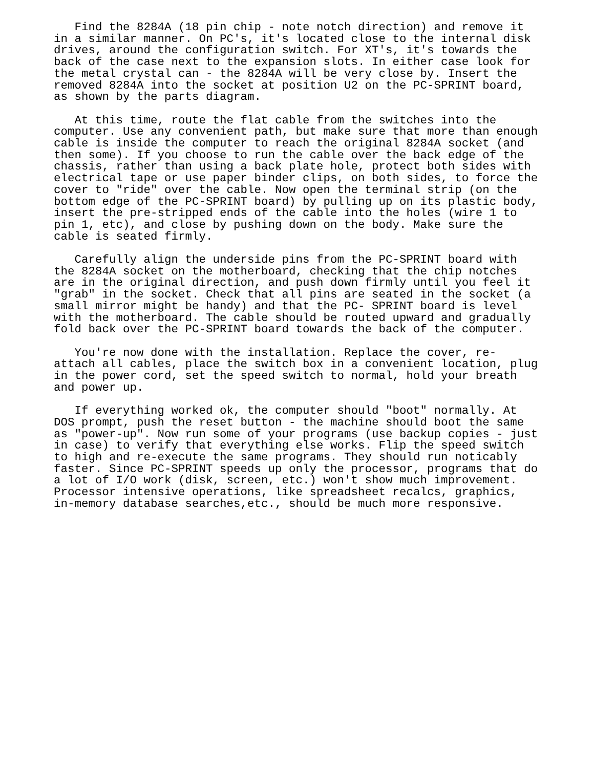Find the 8284A (18 pin chip - note notch direction) and remove it
in a similar manner. On PC's, it's located close to the internal disk
drives, around the configuration switch. For XT's, it's towards the
back of the case next to the expansion slots. In either case look for
the metal crystal can - the 8284A will be very close by. Insert the
removed 8284A into the socket at position U2 on the PC-SPRINT board,
as shown by the parts diagram.

   At this time, route the flat cable from the switches into the
computer. Use any convenient path, but make sure that more than enough
cable is inside the computer to reach the original 8284A socket (and
then some). If you choose to run the cable over the back edge of the
chassis, rather than using a back plate hole, protect both sides with
electrical tape or use paper binder clips, on both sides, to force the
cover to "ride" over the cable. Now open the terminal strip (on the
bottom edge of the PC-SPRINT board) by pulling up on its plastic body,
insert the pre-stripped ends of the cable into the holes (wire 1 to
pin 1, etc), and close by pushing down on the body. Make sure the
cable is seated firmly.

   Carefully align the underside pins from the PC-SPRINT board with
the 8284A socket on the motherboard, checking that the chip notches
are in the original direction, and push down firmly until you feel it
"grab" in the socket. Check that all pins are seated in the socket (a
small mirror might be handy) and that the PC- SPRINT board is level
with the motherboard. The cable should be routed upward and gradually
fold back over the PC-SPRINT board towards the back of the computer.

   You're now done with the installation. Replace the cover, re-
attach all cables, place the switch box in a convenient location, plug
in the power cord, set the speed switch to normal, hold your breath
and power up.

   If everything worked ok, the computer should "boot" normally. At
DOS prompt, push the reset button - the machine should boot the same
as "power-up". Now run some of your programs (use backup copies - just
in case) to verify that everything else works. Flip the speed switch
to high and re-execute the same programs. They should run noticably
faster. Since PC-SPRINT speeds up only the processor, programs that do
a lot of I/O work (disk, screen, etc.) won't show much improvement.
Processor intensive operations, like spreadsheet recalcs, graphics,
in-memory database searches,etc., should be much more responsive.